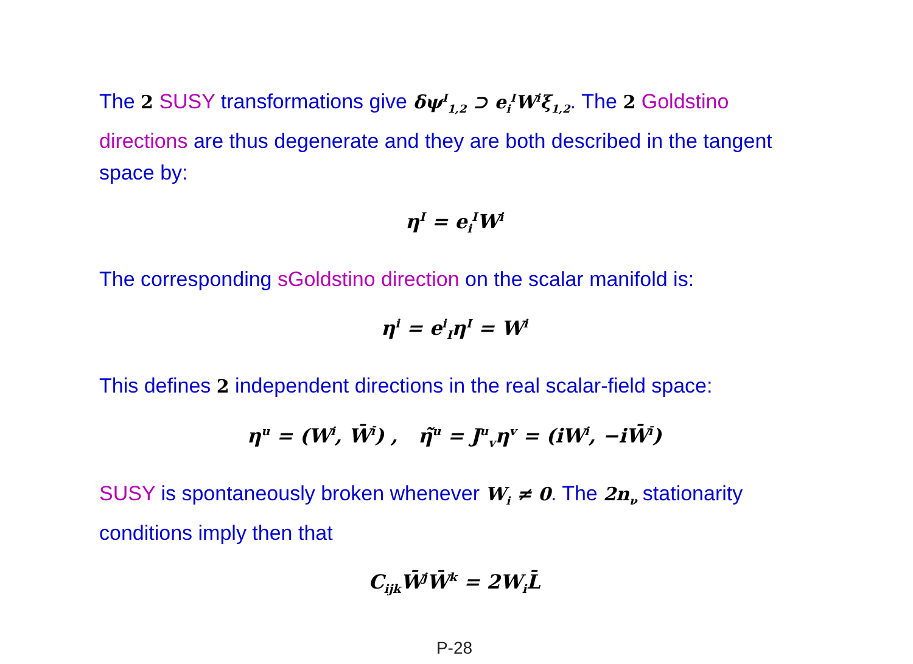The 2 SUSY transformations give δψ<sup>I</sup><sub>1,2</sub> ⊃ e<sub>i</sub><sup>I</sup>W<sup>i</sup>ξ<sub>1,2</sub>. The 2 Goldstino directions are thus degenerate and they are both described in the tangent space by:
η<sup>I</sup> = e<sub>i</sub><sup>I</sup>W<sup>i</sup>
The corresponding sGoldstino direction on the scalar manifold is:
η<sup>i</sup> = e<sup>i</sup><sub>I</sub>η<sup>I</sup> = W<sup>i</sup>
This defines 2 independent directions in the real scalar-field space:
η<sup>u</sup> = (W<sup>i</sup>, W̄<sup>ī</sup>) , η̃<sup>u</sup> = J<sup>u</sup><sub>v</sub>η<sup>v</sup> = (iW<sup>i</sup>, −iW̄<sup>ī</sup>)
SUSY is spontaneously broken whenever W<sub>i</sub> ≠ 0. The 2n<sub>ν</sub> stationarity conditions imply then that
C<sub>ijk</sub>W̄<sup>j</sup>W̄<sup>k</sup> = 2W<sub>i</sub>L̄
P-28